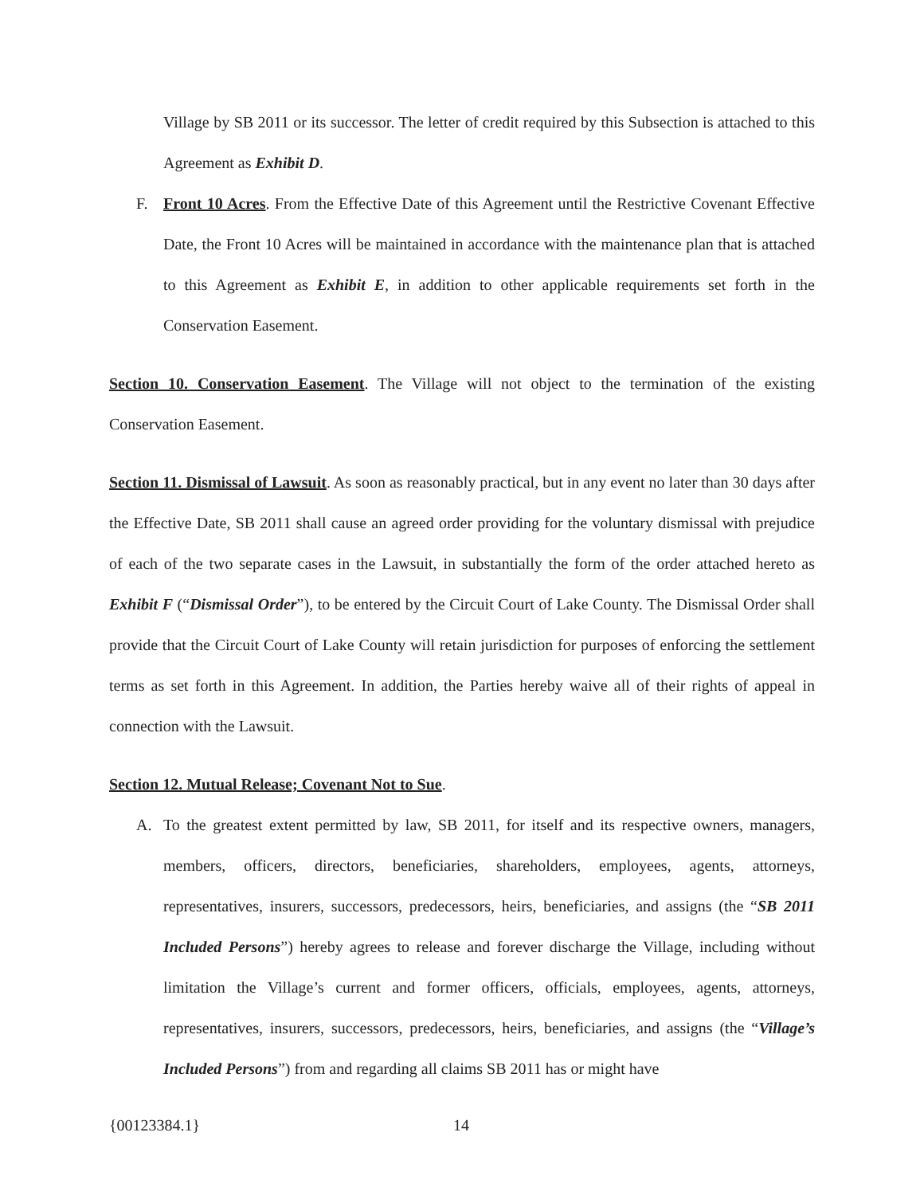Village by SB 2011 or its successor. The letter of credit required by this Subsection is attached to this Agreement as Exhibit D.
F. Front 10 Acres. From the Effective Date of this Agreement until the Restrictive Covenant Effective Date, the Front 10 Acres will be maintained in accordance with the maintenance plan that is attached to this Agreement as Exhibit E, in addition to other applicable requirements set forth in the Conservation Easement.
Section 10. Conservation Easement. The Village will not object to the termination of the existing Conservation Easement.
Section 11. Dismissal of Lawsuit. As soon as reasonably practical, but in any event no later than 30 days after the Effective Date, SB 2011 shall cause an agreed order providing for the voluntary dismissal with prejudice of each of the two separate cases in the Lawsuit, in substantially the form of the order attached hereto as Exhibit F (“Dismissal Order”), to be entered by the Circuit Court of Lake County. The Dismissal Order shall provide that the Circuit Court of Lake County will retain jurisdiction for purposes of enforcing the settlement terms as set forth in this Agreement. In addition, the Parties hereby waive all of their rights of appeal in connection with the Lawsuit.
Section 12. Mutual Release; Covenant Not to Sue.
A. To the greatest extent permitted by law, SB 2011, for itself and its respective owners, managers, members, officers, directors, beneficiaries, shareholders, employees, agents, attorneys, representatives, insurers, successors, predecessors, heirs, beneficiaries, and assigns (the “SB 2011 Included Persons”) hereby agrees to release and forever discharge the Village, including without limitation the Village’s current and former officers, officials, employees, agents, attorneys, representatives, insurers, successors, predecessors, heirs, beneficiaries, and assigns (the “Village’s Included Persons”) from and regarding all claims SB 2011 has or might have
{00123384.1} 14